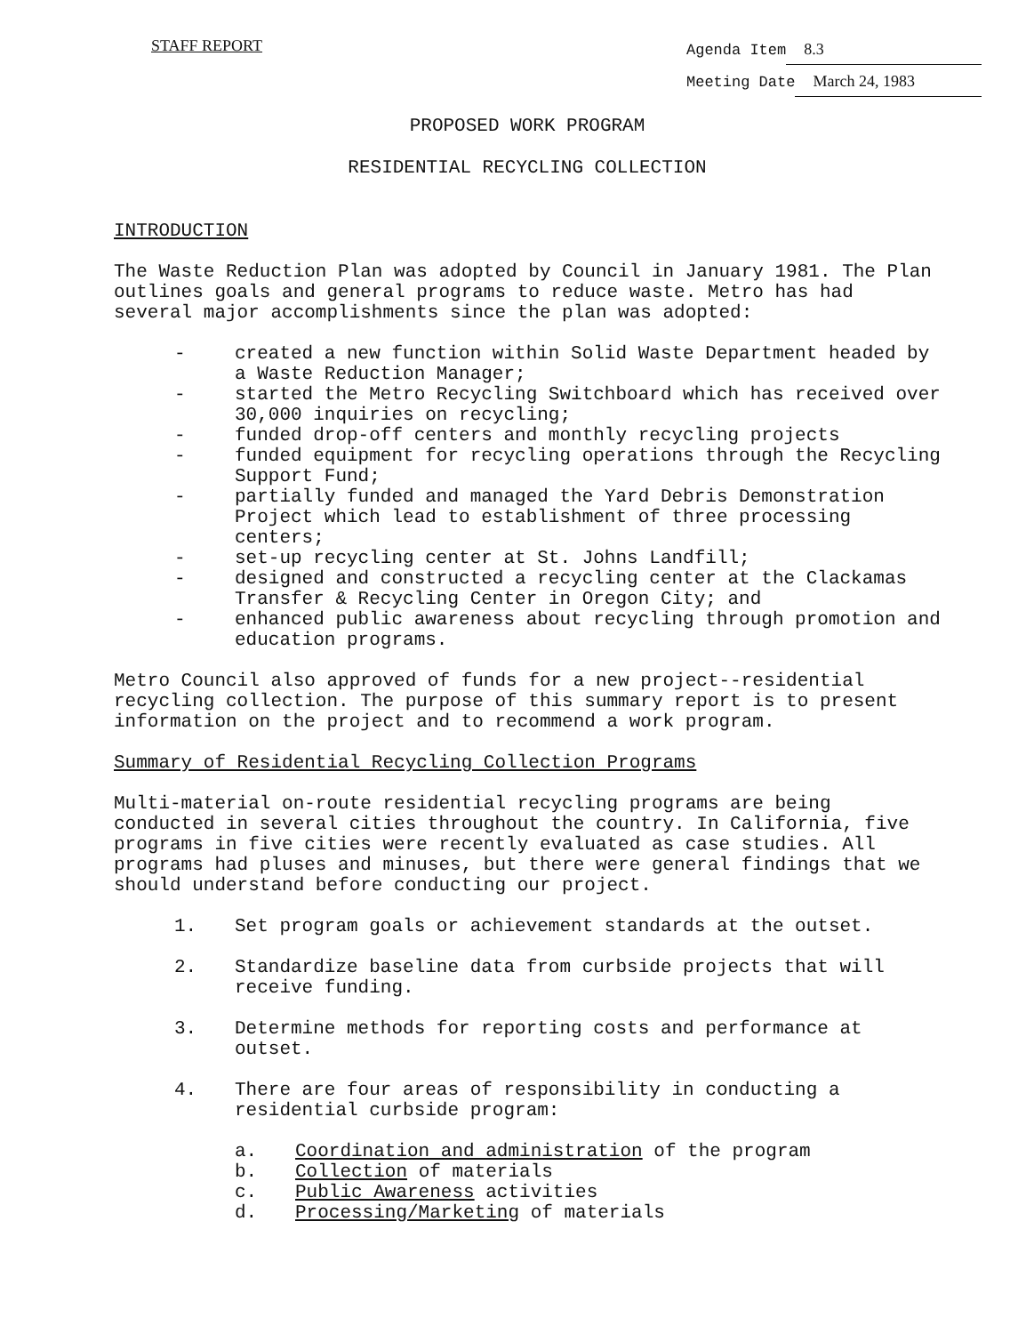STAFF REPORT
Agenda Item 8.3
Meeting Date March 24, 1983
PROPOSED WORK PROGRAM
RESIDENTIAL RECYCLING COLLECTION
INTRODUCTION
The Waste Reduction Plan was adopted by Council in January 1981. The Plan outlines goals and general programs to reduce waste. Metro has had several major accomplishments since the plan was adopted:
- created a new function within Solid Waste Department headed by a Waste Reduction Manager;
- started the Metro Recycling Switchboard which has received over 30,000 inquiries on recycling;
- funded drop-off centers and monthly recycling projects
- funded equipment for recycling operations through the Recycling Support Fund;
- partially funded and managed the Yard Debris Demonstration Project which lead to establishment of three processing centers;
- set-up recycling center at St. Johns Landfill;
- designed and constructed a recycling center at the Clackamas Transfer & Recycling Center in Oregon City; and
- enhanced public awareness about recycling through promotion and education programs.
Metro Council also approved of funds for a new project--residential recycling collection. The purpose of this summary report is to present information on the project and to recommend a work program.
Summary of Residential Recycling Collection Programs
Multi-material on-route residential recycling programs are being conducted in several cities throughout the country. In California, five programs in five cities were recently evaluated as case studies. All programs had pluses and minuses, but there were general findings that we should understand before conducting our project.
1. Set program goals or achievement standards at the outset.
2. Standardize baseline data from curbside projects that will receive funding.
3. Determine methods for reporting costs and performance at outset.
4. There are four areas of responsibility in conducting a residential curbside program:
a. Coordination and administration of the program
b. Collection of materials
c. Public Awareness activities
d. Processing/Marketing of materials